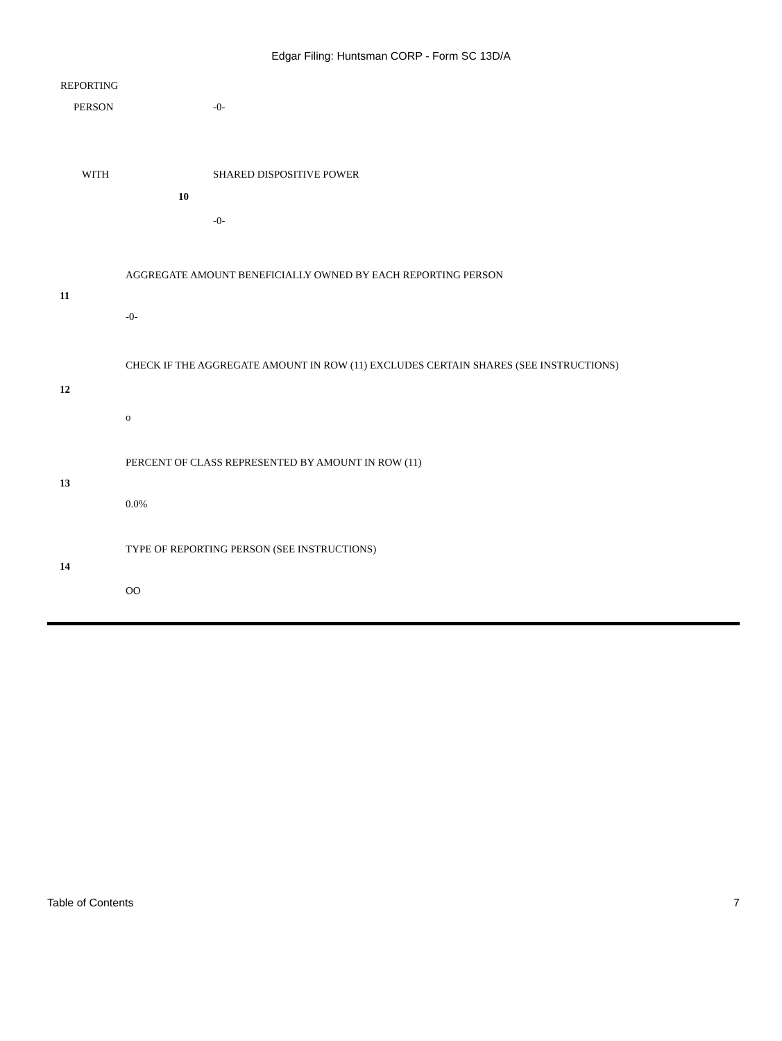Edgar Filing: Huntsman CORP - Form SC 13D/A
| REPORTING | | |
| PERSON | | -0- |
| WITH | | SHARED DISPOSITIVE POWER |
| | 10 | |
| | | -0- |
| 11 | AGGREGATE AMOUNT BENEFICIALLY OWNED BY EACH REPORTING PERSON |
| | -0- |
| 12 | CHECK IF THE AGGREGATE AMOUNT IN ROW (11) EXCLUDES CERTAIN SHARES (SEE INSTRUCTIONS) |
| | o |
| 13 | PERCENT OF CLASS REPRESENTED BY AMOUNT IN ROW (11) |
| | 0.0% |
| 14 | TYPE OF REPORTING PERSON (SEE INSTRUCTIONS) |
| | OO |
Table of Contents 7